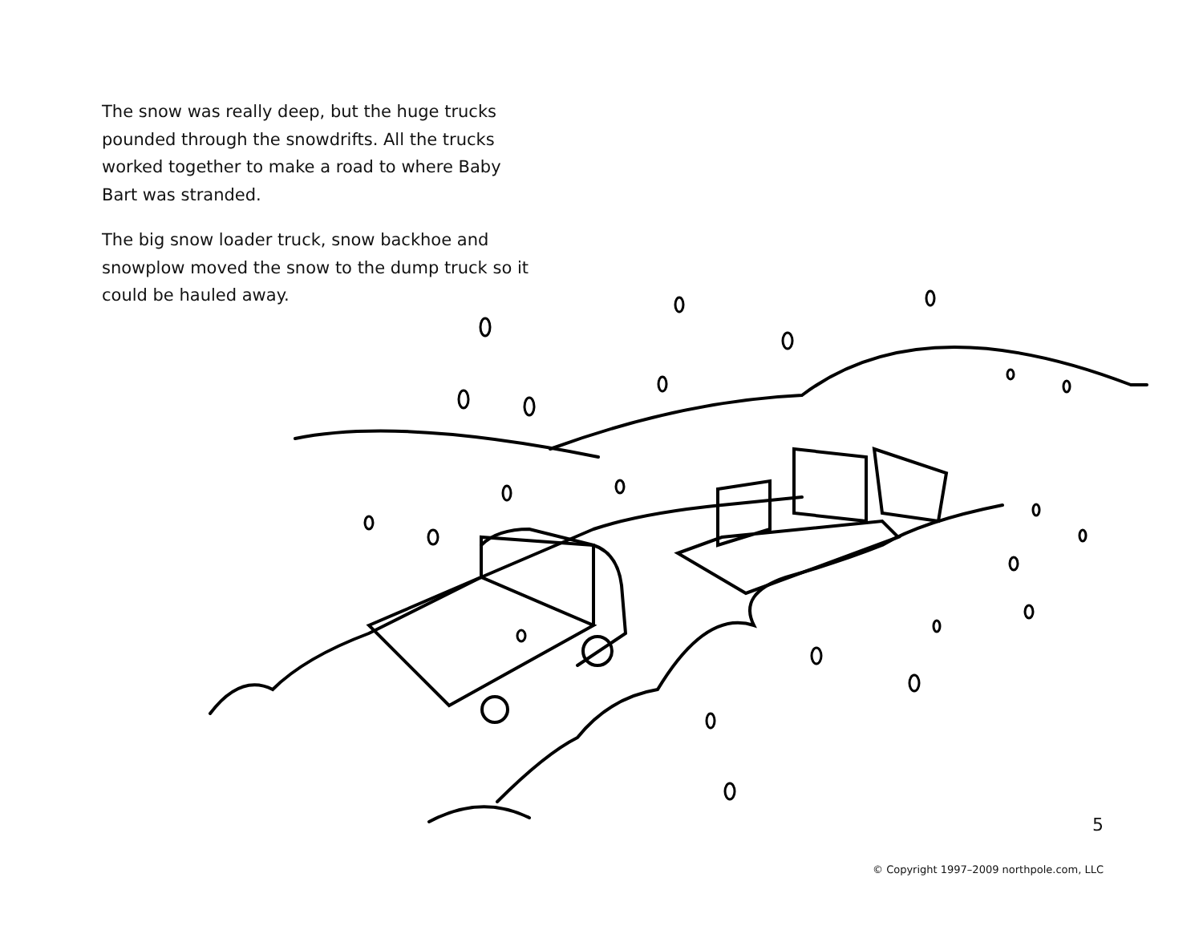The snow was really deep, but the huge trucks pounded through the snowdrifts. All the trucks worked together to make a road to where Baby Bart was stranded.
The big snow loader truck, snow backhoe and snowplow moved the snow to the dump truck so it could be hauled away.
5
© Copyright 1997–2009 northpole.com, LLC